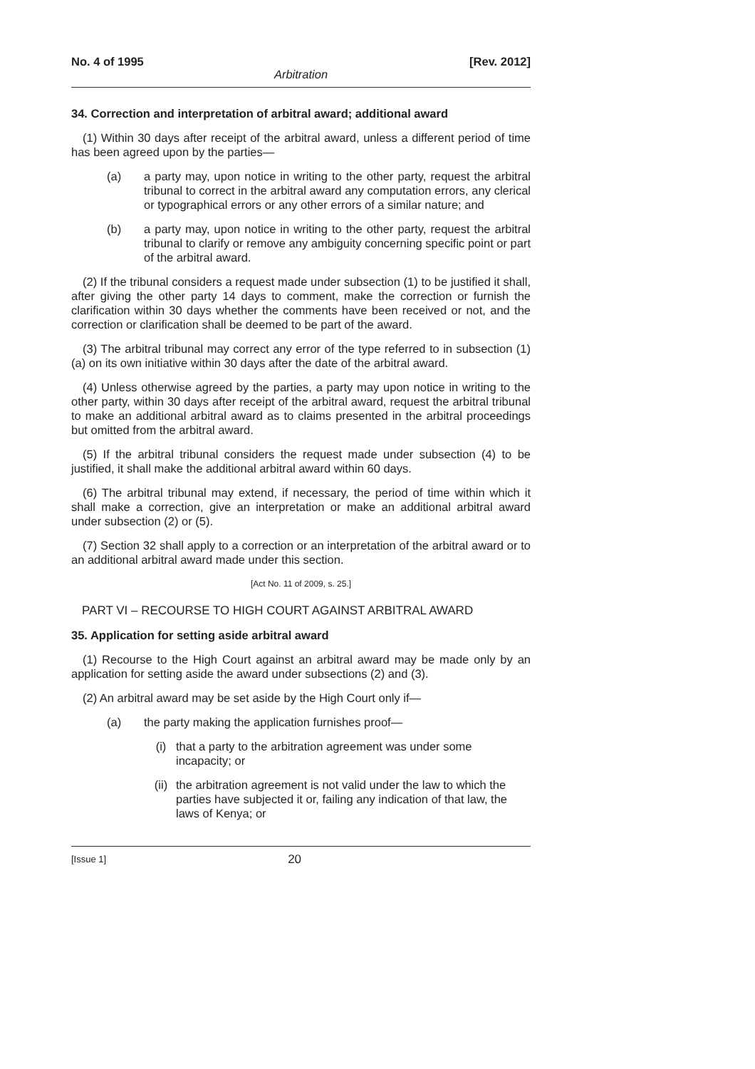No. 4 of 1995 [Rev. 2012]
Arbitration
34. Correction and interpretation of arbitral award; additional award
(1) Within 30 days after receipt of the arbitral award, unless a different period of time has been agreed upon by the parties—
(a) a party may, upon notice in writing to the other party, request the arbitral tribunal to correct in the arbitral award any computation errors, any clerical or typographical errors or any other errors of a similar nature; and
(b) a party may, upon notice in writing to the other party, request the arbitral tribunal to clarify or remove any ambiguity concerning specific point or part of the arbitral award.
(2) If the tribunal considers a request made under subsection (1) to be justified it shall, after giving the other party 14 days to comment, make the correction or furnish the clarification within 30 days whether the comments have been received or not, and the correction or clarification shall be deemed to be part of the award.
(3) The arbitral tribunal may correct any error of the type referred to in subsection (1)(a) on its own initiative within 30 days after the date of the arbitral award.
(4) Unless otherwise agreed by the parties, a party may upon notice in writing to the other party, within 30 days after receipt of the arbitral award, request the arbitral tribunal to make an additional arbitral award as to claims presented in the arbitral proceedings but omitted from the arbitral award.
(5) If the arbitral tribunal considers the request made under subsection (4) to be justified, it shall make the additional arbitral award within 60 days.
(6) The arbitral tribunal may extend, if necessary, the period of time within which it shall make a correction, give an interpretation or make an additional arbitral award under subsection (2) or (5).
(7) Section 32 shall apply to a correction or an interpretation of the arbitral award or to an additional arbitral award made under this section.
[Act No. 11 of 2009, s. 25.]
PART VI – RECOURSE TO HIGH COURT AGAINST ARBITRAL AWARD
35. Application for setting aside arbitral award
(1) Recourse to the High Court against an arbitral award may be made only by an application for setting aside the award under subsections (2) and (3).
(2) An arbitral award may be set aside by the High Court only if—
(a) the party making the application furnishes proof—
(i) that a party to the arbitration agreement was under some incapacity; or
(ii) the arbitration agreement is not valid under the law to which the parties have subjected it or, failing any indication of that law, the laws of Kenya; or
[Issue 1] 20